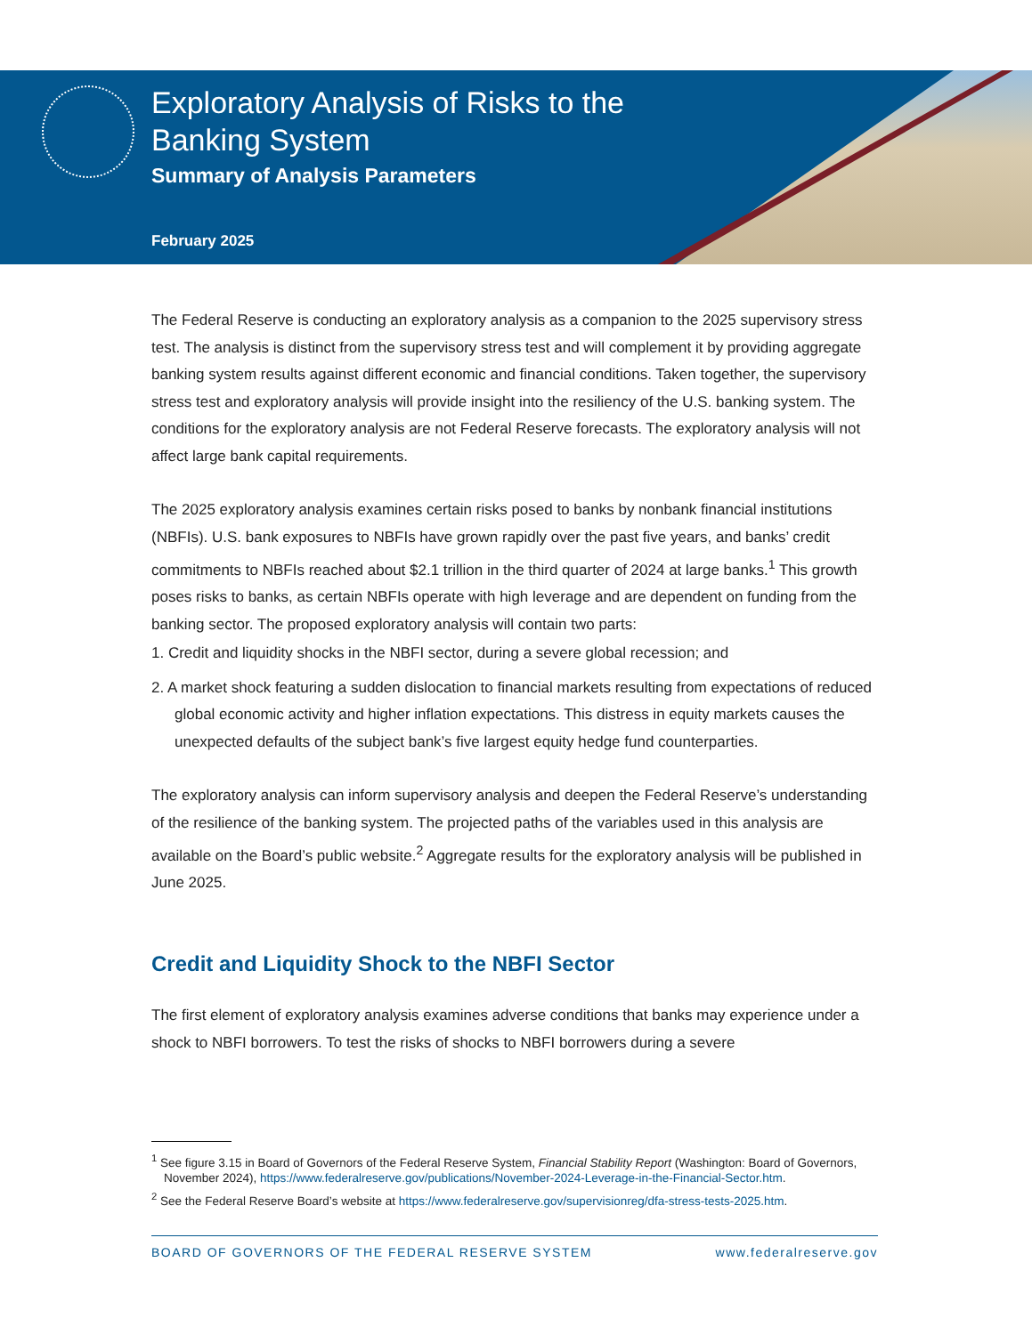Exploratory Analysis of Risks to the
Banking System
Summary of Analysis Parameters
February 2025
The Federal Reserve is conducting an exploratory analysis as a companion to the 2025 supervisory stress test. The analysis is distinct from the supervisory stress test and will complement it by providing aggregate banking system results against different economic and financial conditions. Taken together, the supervisory stress test and exploratory analysis will provide insight into the resiliency of the U.S. banking system. The conditions for the exploratory analysis are not Federal Reserve forecasts. The exploratory analysis will not affect large bank capital requirements.
The 2025 exploratory analysis examines certain risks posed to banks by nonbank financial institutions (NBFIs). U.S. bank exposures to NBFIs have grown rapidly over the past five years, and banks’ credit commitments to NBFIs reached about $2.1 trillion in the third quarter of 2024 at large banks.<sup>1</sup> This growth poses risks to banks, as certain NBFIs operate with high leverage and are dependent on funding from the banking sector. The proposed exploratory analysis will contain two parts:
1. Credit and liquidity shocks in the NBFI sector, during a severe global recession; and
2. A market shock featuring a sudden dislocation to financial markets resulting from expectations of reduced global economic activity and higher inflation expectations. This distress in equity markets causes the unexpected defaults of the subject bank’s five largest equity hedge fund counterparties.
The exploratory analysis can inform supervisory analysis and deepen the Federal Reserve’s understanding of the resilience of the banking system. The projected paths of the variables used in this analysis are available on the Board’s public website.<sup>2</sup> Aggregate results for the exploratory analysis will be published in June 2025.
Credit and Liquidity Shock to the NBFI Sector
The first element of exploratory analysis examines adverse conditions that banks may experience under a shock to NBFI borrowers. To test the risks of shocks to NBFI borrowers during a severe
<sup>1</sup> See figure 3.15 in Board of Governors of the Federal Reserve System, Financial Stability Report (Washington: Board of Governors, November 2024), https://www.federalreserve.gov/publications/November-2024-Leverage-in-the-Financial-Sector.htm.
<sup>2</sup> See the Federal Reserve Board’s website at https://www.federalreserve.gov/supervisionreg/dfa-stress-tests-2025.htm.
BOARD OF GOVERNORS OF THE FEDERAL RESERVE SYSTEM www.federalreserve.gov